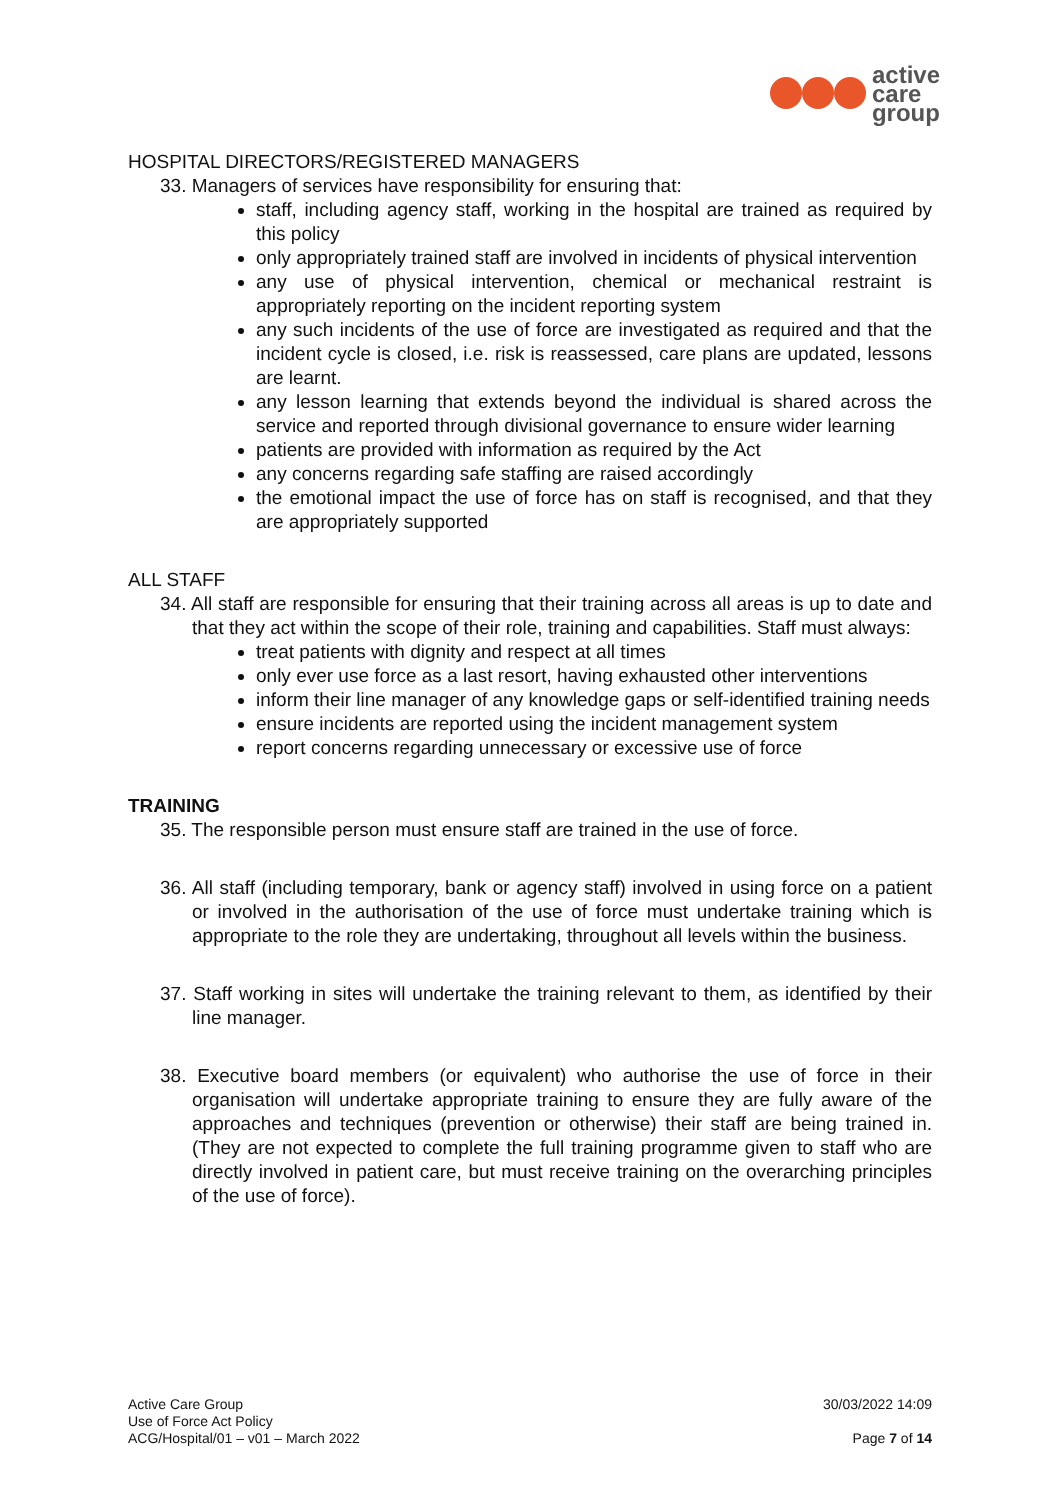active
care
group
HOSPITAL DIRECTORS/REGISTERED MANAGERS
33. Managers of services have responsibility for ensuring that:
staff, including agency staff, working in the hospital are trained as required by this policy
only appropriately trained staff are involved in incidents of physical intervention
any use of physical intervention, chemical or mechanical restraint is appropriately reporting on the incident reporting system
any such incidents of the use of force are investigated as required and that the incident cycle is closed, i.e. risk is reassessed, care plans are updated, lessons are learnt.
any lesson learning that extends beyond the individual is shared across the service and reported through divisional governance to ensure wider learning
patients are provided with information as required by the Act
any concerns regarding safe staffing are raised accordingly
the emotional impact the use of force has on staff is recognised, and that they are appropriately supported
ALL STAFF
34. All staff are responsible for ensuring that their training across all areas is up to date and that they act within the scope of their role, training and capabilities. Staff must always:
treat patients with dignity and respect at all times
only ever use force as a last resort, having exhausted other interventions
inform their line manager of any knowledge gaps or self-identified training needs
ensure incidents are reported using the incident management system
report concerns regarding unnecessary or excessive use of force
TRAINING
35. The responsible person must ensure staff are trained in the use of force.
36. All staff (including temporary, bank or agency staff) involved in using force on a patient or involved in the authorisation of the use of force must undertake training which is appropriate to the role they are undertaking, throughout all levels within the business.
37. Staff working in sites will undertake the training relevant to them, as identified by their line manager.
38. Executive board members (or equivalent) who authorise the use of force in their organisation will undertake appropriate training to ensure they are fully aware of the approaches and techniques (prevention or otherwise) their staff are being trained in. (They are not expected to complete the full training programme given to staff who are directly involved in patient care, but must receive training on the overarching principles of the use of force).
Active Care Group
Use of Force Act Policy
ACG/Hospital/01 – v01 – March 2022
30/03/2022 14:09
Page 7 of 14